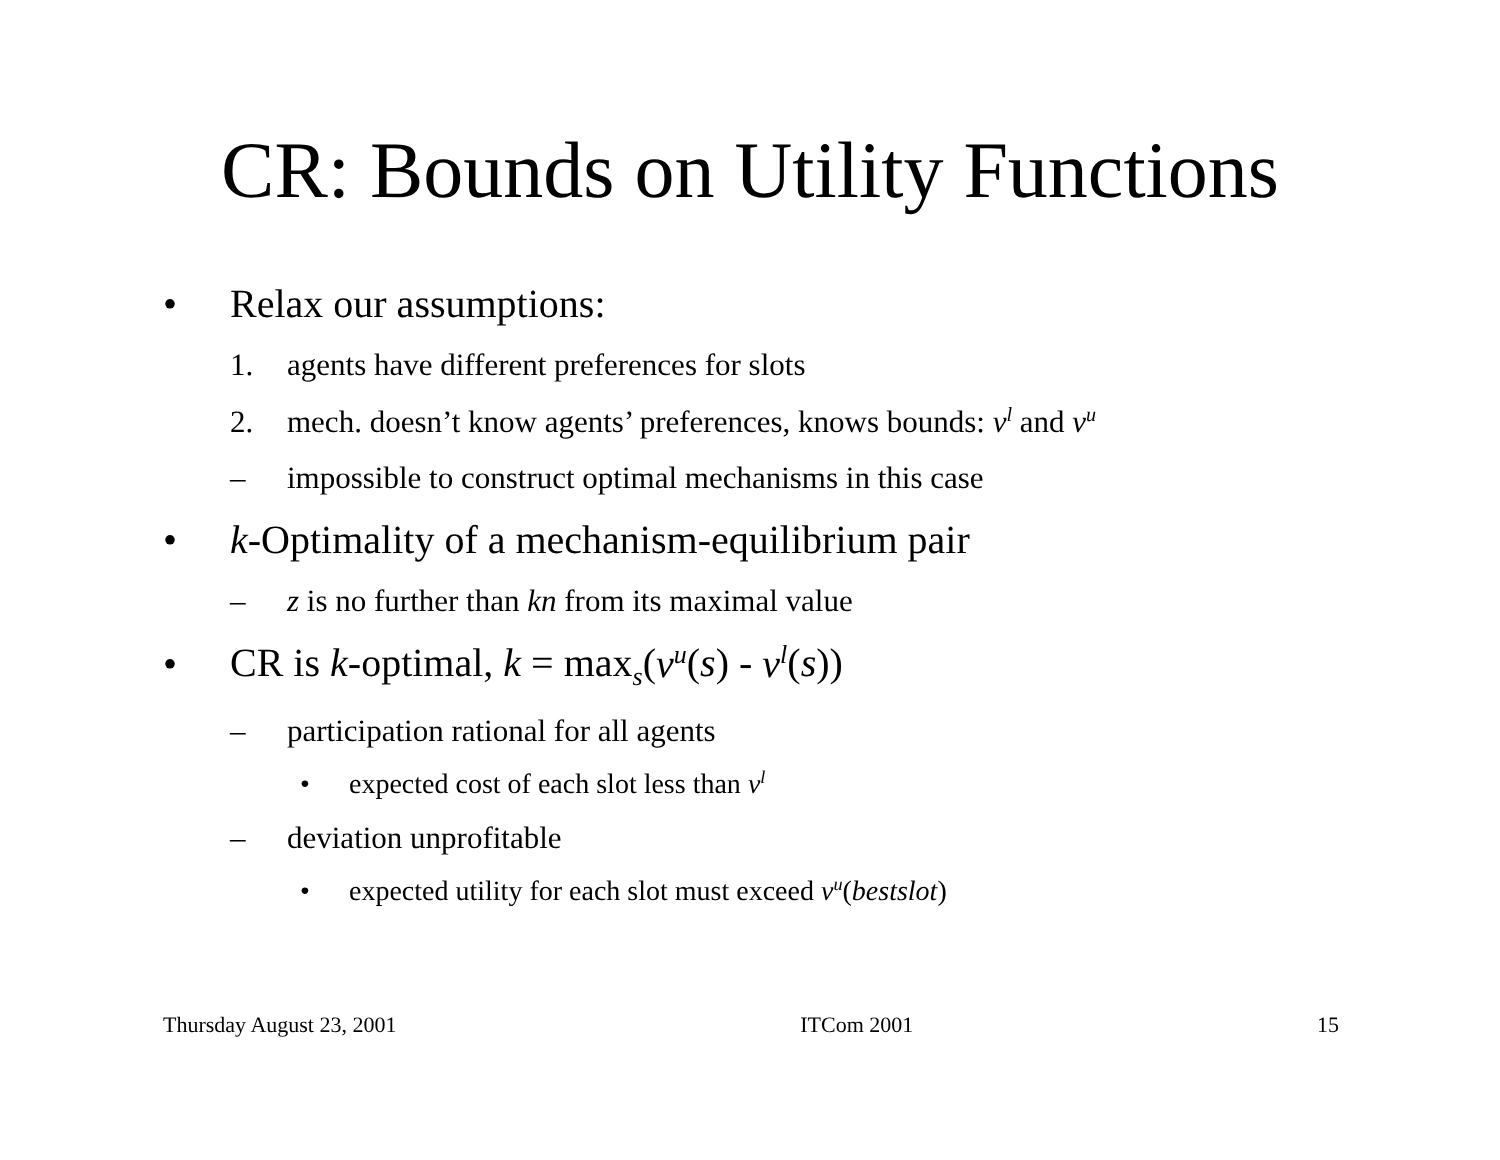CR: Bounds on Utility Functions
• Relax our assumptions:
1. agents have different preferences for slots
2. mech. doesn’t know agents’ preferences, knows bounds: v<sup>l</sup> and v<sup>u</sup>
– impossible to construct optimal mechanisms in this case
• k-Optimality of a mechanism-equilibrium pair
– z is no further than kn from its maximal value
• CR is k-optimal, k = max<sub>s</sub>(v<sup>u</sup>(s) - v<sup>l</sup>(s))
– participation rational for all agents
• expected cost of each slot less than v<sup>l</sup>
– deviation unprofitable
• expected utility for each slot must exceed v<sup>u</sup>(bestslot)
Thursday August 23, 2001 ITCom 2001 15